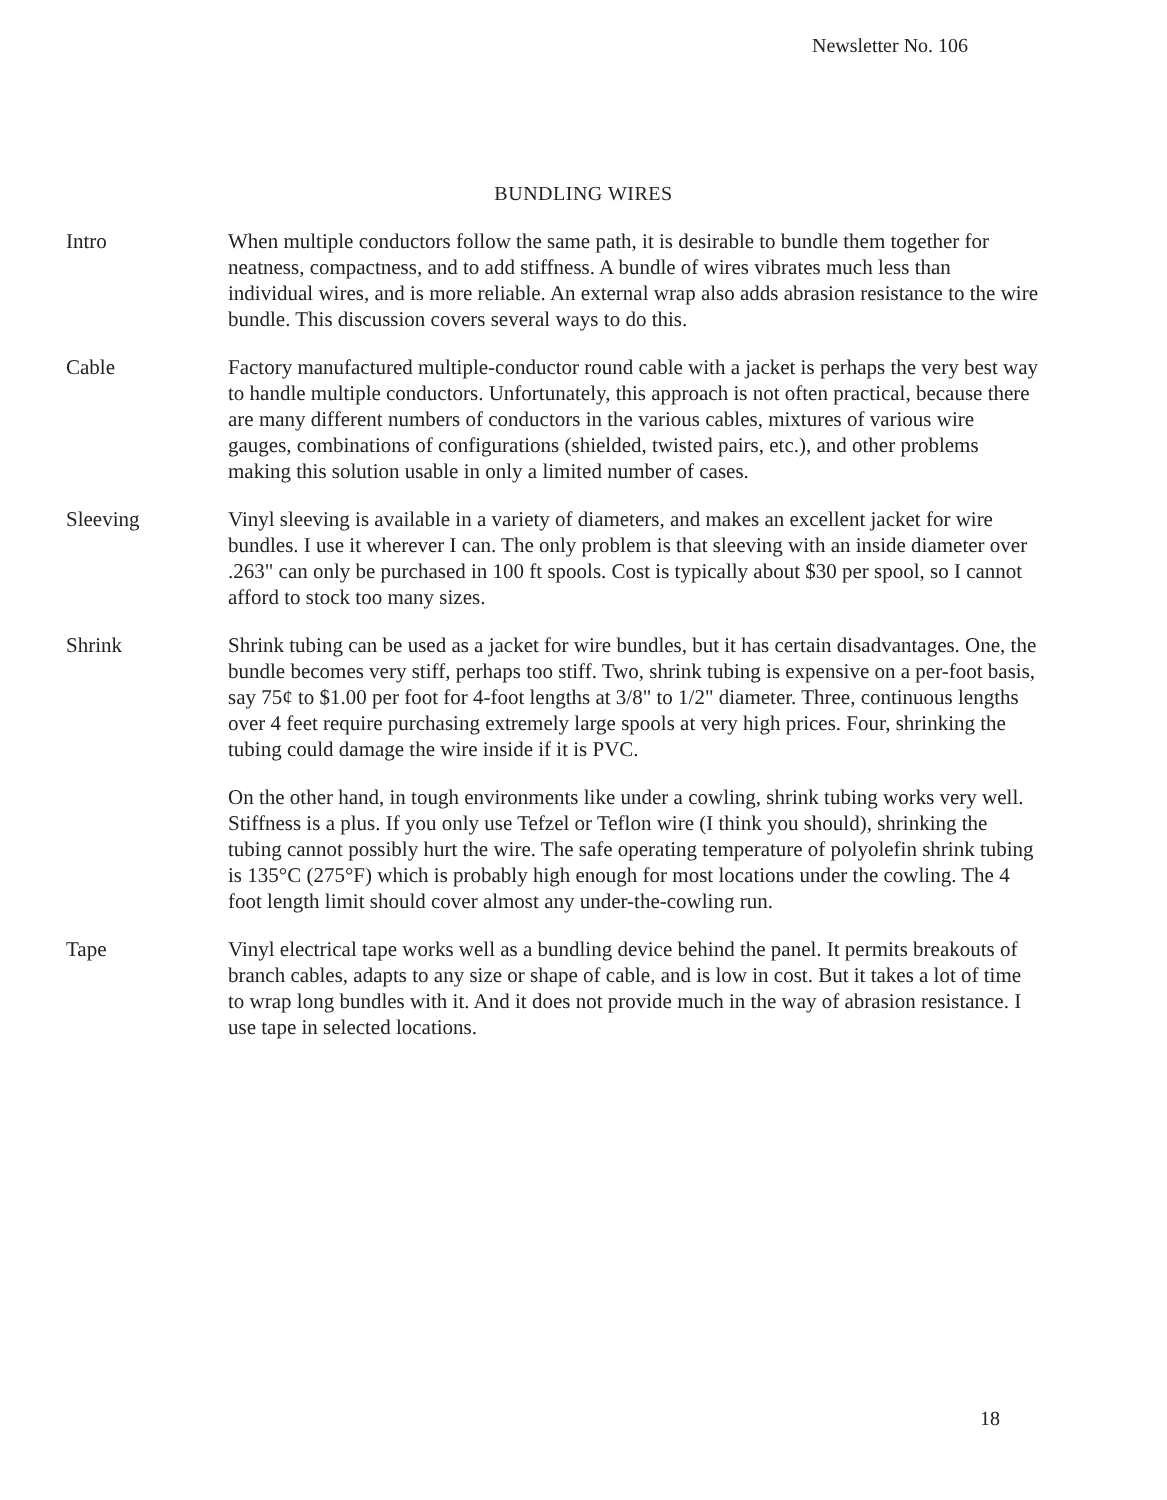Newsletter No. 106
BUNDLING WIRES
Intro When multiple conductors follow the same path, it is desirable to bundle them together for neatness, compactness, and to add stiffness. A bundle of wires vibrates much less than individual wires, and is more reliable. An external wrap also adds abrasion resistance to the wire bundle. This discussion covers several ways to do this.
Cable Factory manufactured multiple-conductor round cable with a jacket is perhaps the very best way to handle multiple conductors. Unfortunately, this approach is not often practical, because there are many different numbers of conductors in the various cables, mixtures of various wire gauges, combinations of configurations (shielded, twisted pairs, etc.), and other problems making this solution usable in only a limited number of cases.
Sleeving Vinyl sleeving is available in a variety of diameters, and makes an excellent jacket for wire bundles. I use it wherever I can. The only problem is that sleeving with an inside diameter over .263" can only be purchased in 100 ft spools. Cost is typically about $30 per spool, so I cannot afford to stock too many sizes.
Shrink Shrink tubing can be used as a jacket for wire bundles, but it has certain disadvantages. One, the bundle becomes very stiff, perhaps too stiff. Two, shrink tubing is expensive on a per-foot basis, say 75¢ to $1.00 per foot for 4-foot lengths at 3/8" to 1/2" diameter. Three, continuous lengths over 4 feet require purchasing extremely large spools at very high prices. Four, shrinking the tubing could damage the wire inside if it is PVC.
On the other hand, in tough environments like under a cowling, shrink tubing works very well. Stiffness is a plus. If you only use Tefzel or Teflon wire (I think you should), shrinking the tubing cannot possibly hurt the wire. The safe operating temperature of polyolefin shrink tubing is 135°C (275°F) which is probably high enough for most locations under the cowling. The 4 foot length limit should cover almost any under-the-cowling run.
Tape Vinyl electrical tape works well as a bundling device behind the panel. It permits breakouts of branch cables, adapts to any size or shape of cable, and is low in cost. But it takes a lot of time to wrap long bundles with it. And it does not provide much in the way of abrasion resistance. I use tape in selected locations.
18